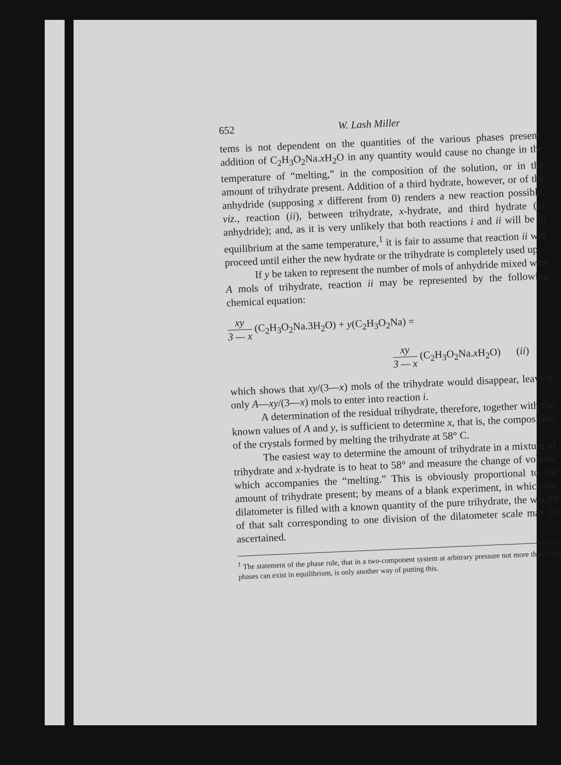652 W. Lash Miller
tems is not dependent on the quantities of the various phases present, addition of C<sub>2</sub>H<sub>3</sub>O<sub>2</sub>Na.x H<sub>2</sub>O in any quantity would cause no change in the temperature of “melting,” in the composition of the solution, or in the amount of trihydrate present. Addition of a third hydrate, however, or of the anhydride (supposing x different from 0) renders a new reaction possible, viz., reaction (ii), between trihydrate, x-hydrate, and third hydrate (or anhydride); and, as it is very unlikely that both reactions i and ii will be in equilibrium at the same temperature,<sup>1</sup> it is fair to assume that reaction ii will proceed until either the new hydrate or the trihydrate is completely used up.
If y be taken to represent the number of mols of anhydride mixed with A mols of trihydrate, reaction ii may be represented by the following chemical equation:
xy 3 — x (C<sub>2</sub>H<sub>3</sub>O<sub>2</sub>Na.3H<sub>2</sub>O) + y(C<sub>2</sub>H<sub>3</sub>O<sub>2</sub>Na) =
xy 3 — x (C<sub>2</sub>H<sub>3</sub>O<sub>2</sub>Na.x H<sub>2</sub>O) (ii)
which shows that xy/(3—x) mols of the trihydrate would disappear, leaving only A—xy/(3—x) mols to enter into reaction i.
A determination of the residual trihydrate, therefore, together with the known values of A and y, is sufficient to determine x, that is, the composition of the crystals formed by melting the trihydrate at 58° C.
The easiest way to determine the amount of trihydrate in a mixture of trihydrate and x-hydrate is to heat to 58° and measure the change of volume which accompanies the “melting.” This is obviously proportional to the amount of trihydrate present; by means of a blank experiment, in which the dilatometer is filled with a known quantity of the pure trihydrate, the weight of that salt corresponding to one division of the dilatometer scale may be ascertained.
<sup>1</sup> The statement of the phase rule, that in a two-component system at arbitrary pressure not more than three phases can exist in equilibrium, is only another way of putting this.